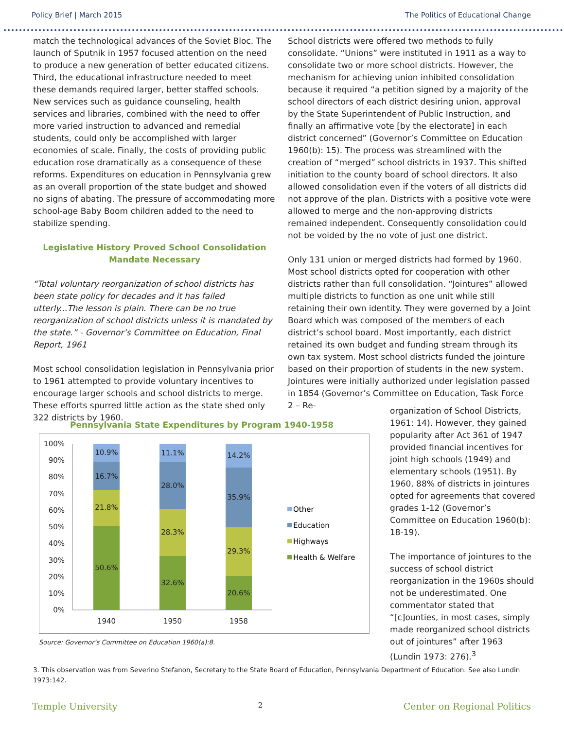Policy Brief | March 2015 The Politics of Educational Change
match the technological advances of the Soviet Bloc. The launch of Sputnik in 1957 focused attention on the need to produce a new generation of better educated citizens. Third, the educational infrastructure needed to meet these demands required larger, better staffed schools. New services such as guidance counseling, health services and libraries, combined with the need to offer more varied instruction to advanced and remedial students, could only be accomplished with larger economies of scale. Finally, the costs of providing public education rose dramatically as a consequence of these reforms. Expenditures on education in Pennsylvania grew as an overall proportion of the state budget and showed no signs of abating. The pressure of accommodating more school-age Baby Boom children added to the need to stabilize spending.
Legislative History Proved School Consolidation Mandate Necessary
“Total voluntary reorganization of school districts has been state policy for decades and it has failed utterly...The lesson is plain. There can be no true reorganization of school districts unless it is mandated by the state.” - Governor’s Committee on Education, Final Report, 1961
Most school consolidation legislation in Pennsylvania prior to 1961 attempted to provide voluntary incentives to encourage larger schools and school districts to merge. These efforts spurred little action as the state shed only 322 districts by 1960.
School districts were offered two methods to fully consolidate. “Unions” were instituted in 1911 as a way to consolidate two or more school districts. However, the mechanism for achieving union inhibited consolidation because it required “a petition signed by a majority of the school directors of each district desiring union, approval by the State Superintendent of Public Instruction, and finally an affirmative vote [by the electorate] in each district concerned” (Governor’s Committee on Education 1960(b): 15). The process was streamlined with the creation of “merged” school districts in 1937. This shifted initiation to the county board of school directors. It also allowed consolidation even if the voters of all districts did not approve of the plan. Districts with a positive vote were allowed to merge and the non-approving districts remained independent. Consequently consolidation could not be voided by the no vote of just one district.
Only 131 union or merged districts had formed by 1960. Most school districts opted for cooperation with other districts rather than full consolidation. “Jointures” allowed multiple districts to function as one unit while still retaining their own identity. They were governed by a Joint Board which was composed of the members of each district’s school board. Most importantly, each district retained its own budget and funding stream through its own tax system. Most school districts funded the jointure based on their proportion of students in the new system. Jointures were initially authorized under legislation passed in 1854 (Governor’s Committee on Education, Task Force 2 – Re-
organization of School Districts, 1961: 14). However, they gained popularity after Act 361 of 1947 provided financial incentives for joint high schools (1949) and elementary schools (1951). By 1960, 88% of districts in jointures opted for agreements that covered grades 1-12 (Governor’s Committee on Education 1960(b): 18-19).
The importance of jointures to the success of school district reorganization in the 1960s should not be underestimated. One commentator stated that “[c]ounties, in most cases, simply made reorganized school districts out of jointures” after 1963 (Lundin 1973: 276).<sup>3</sup>
Pennsylvania State Expenditures by Program 1940-1958
100%
90%
80%
70%
60%
50%
40%
30%
20%
10%
0%
10.9%
16.7%
21.8%
50.6%
11.1%
28.0%
28.3%
32.6%
14.2%
35.9%
29.3%
20.6%
1940
1950
1958
Other
Education
Highways
Health & Welfare
Source: Governor’s Committee on Education 1960(a):8.
3. This observation was from Severino Stefanon, Secretary to the State Board of Education, Pennsylvania Department of Education. See also Lundin 1973:142.
Temple University 2 Center on Regional Politics